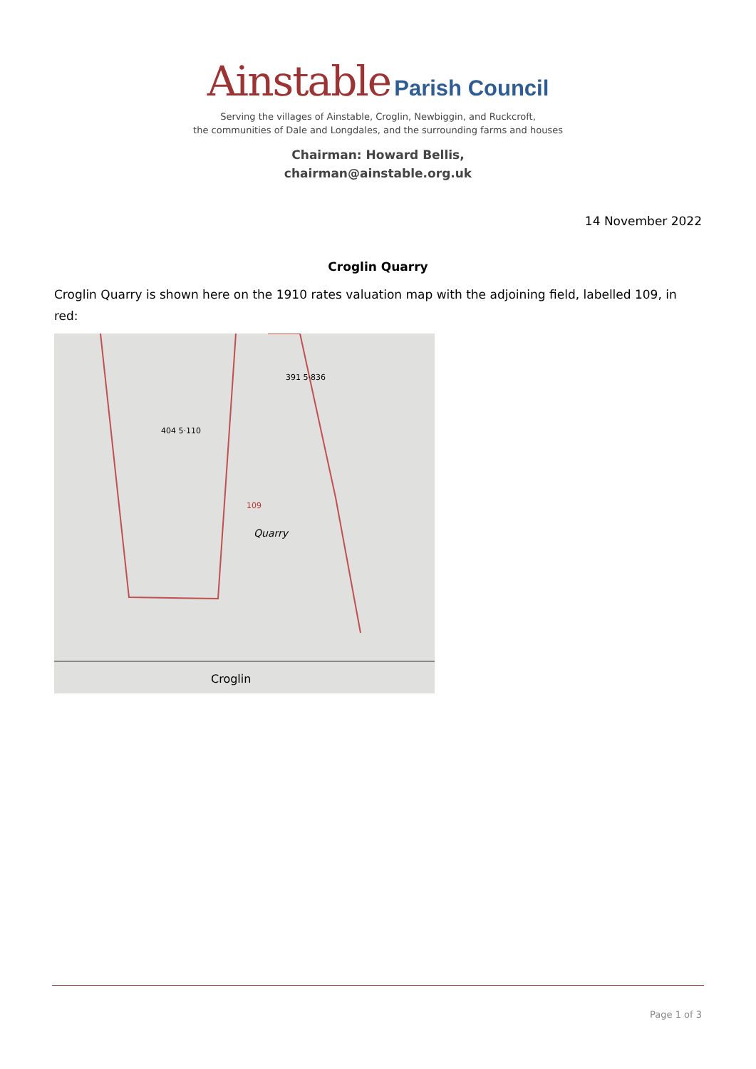Ainstable Parish Council
Serving the villages of Ainstable, Croglin, Newbiggin, and Ruckcroft,
the communities of Dale and Longdales, and the surrounding farms and houses
Chairman: Howard Bellis,
chairman@ainstable.org.uk
14 November 2022
Croglin Quarry
Croglin Quarry is shown here on the 1910 rates valuation map with the adjoining field, labelled 109, in red:
391 5·836
404 5·110
109
Quarry
Croglin
Page 1 of 3